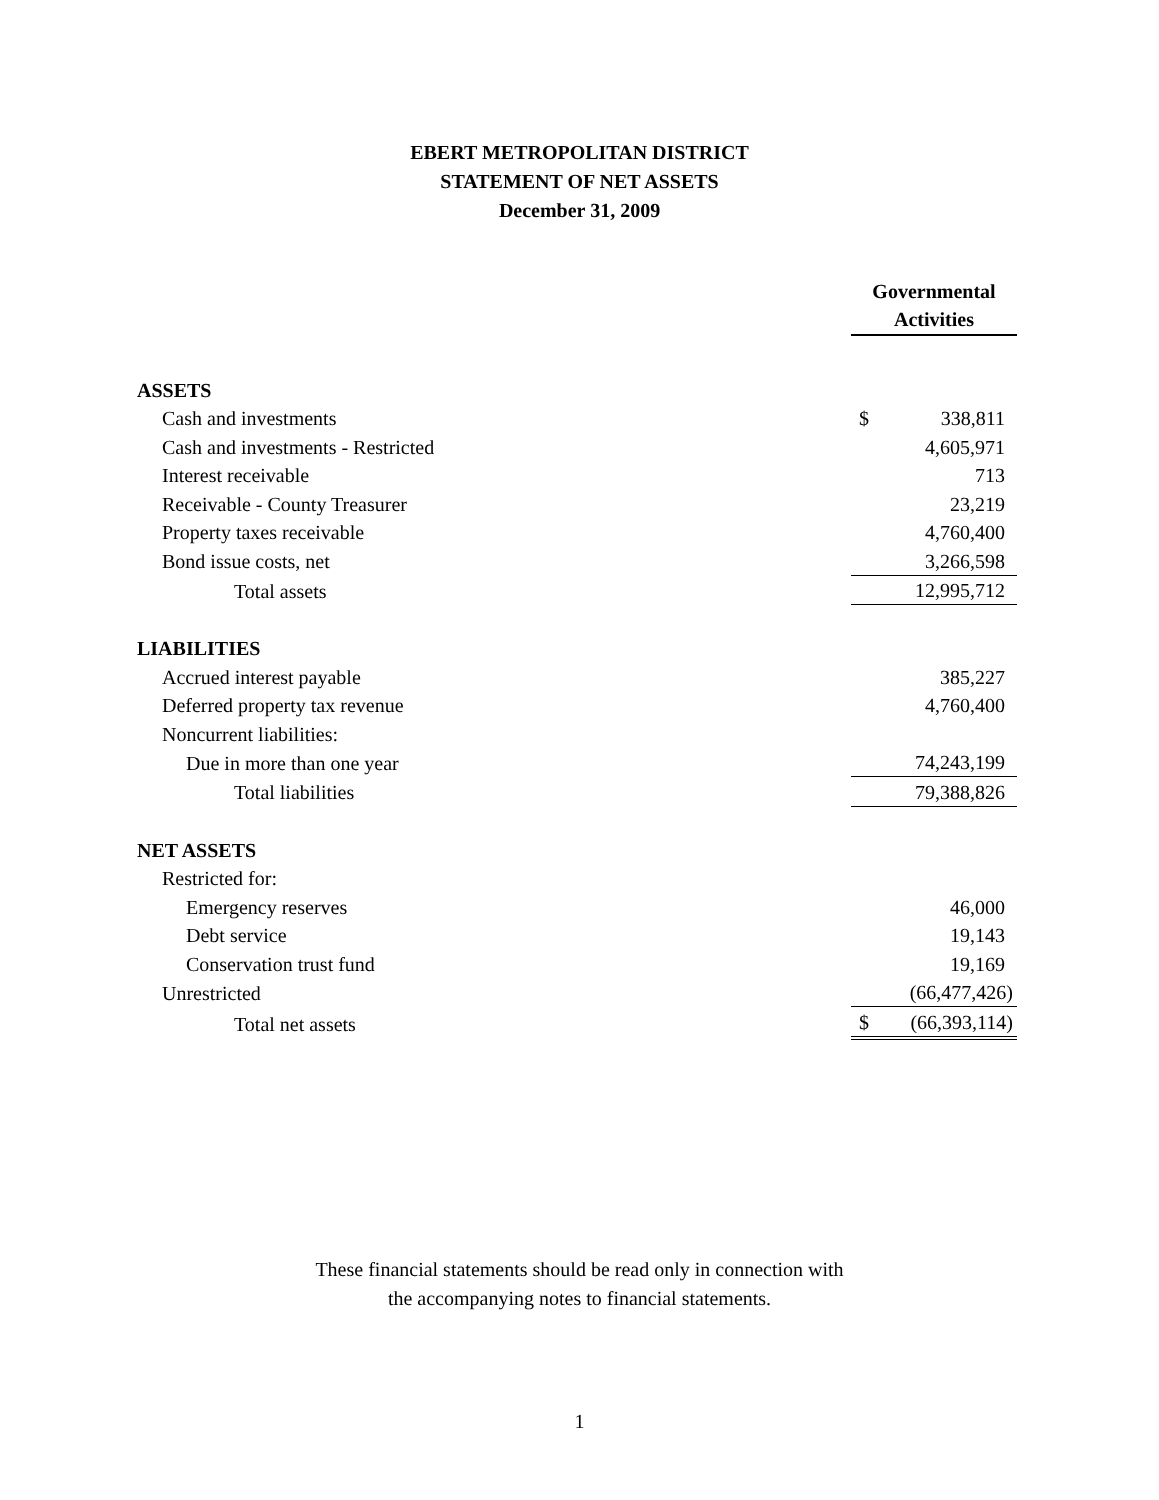EBERT METROPOLITAN DISTRICT
STATEMENT OF NET ASSETS
December 31, 2009
| | Governmental Activities | |
| ASSETS | | |
| Cash and investments | $ | 338,811 |
| Cash and investments - Restricted | | 4,605,971 |
| Interest receivable | | 713 |
| Receivable - County Treasurer | | 23,219 |
| Property taxes receivable | | 4,760,400 |
| Bond issue costs, net | | 3,266,598 |
| Total assets | | 12,995,712 |
| LIABILITIES | | |
| Accrued interest payable | | 385,227 |
| Deferred property tax revenue | | 4,760,400 |
| Noncurrent liabilities: | | |
| Due in more than one year | | 74,243,199 |
| Total liabilities | | 79,388,826 |
| NET ASSETS | | |
| Restricted for: | | |
| Emergency reserves | | 46,000 |
| Debt service | | 19,143 |
| Conservation trust fund | | 19,169 |
| Unrestricted | | (66,477,426) |
| Total net assets | $ | (66,393,114) |
These financial statements should be read only in connection with
the accompanying notes to financial statements.
1